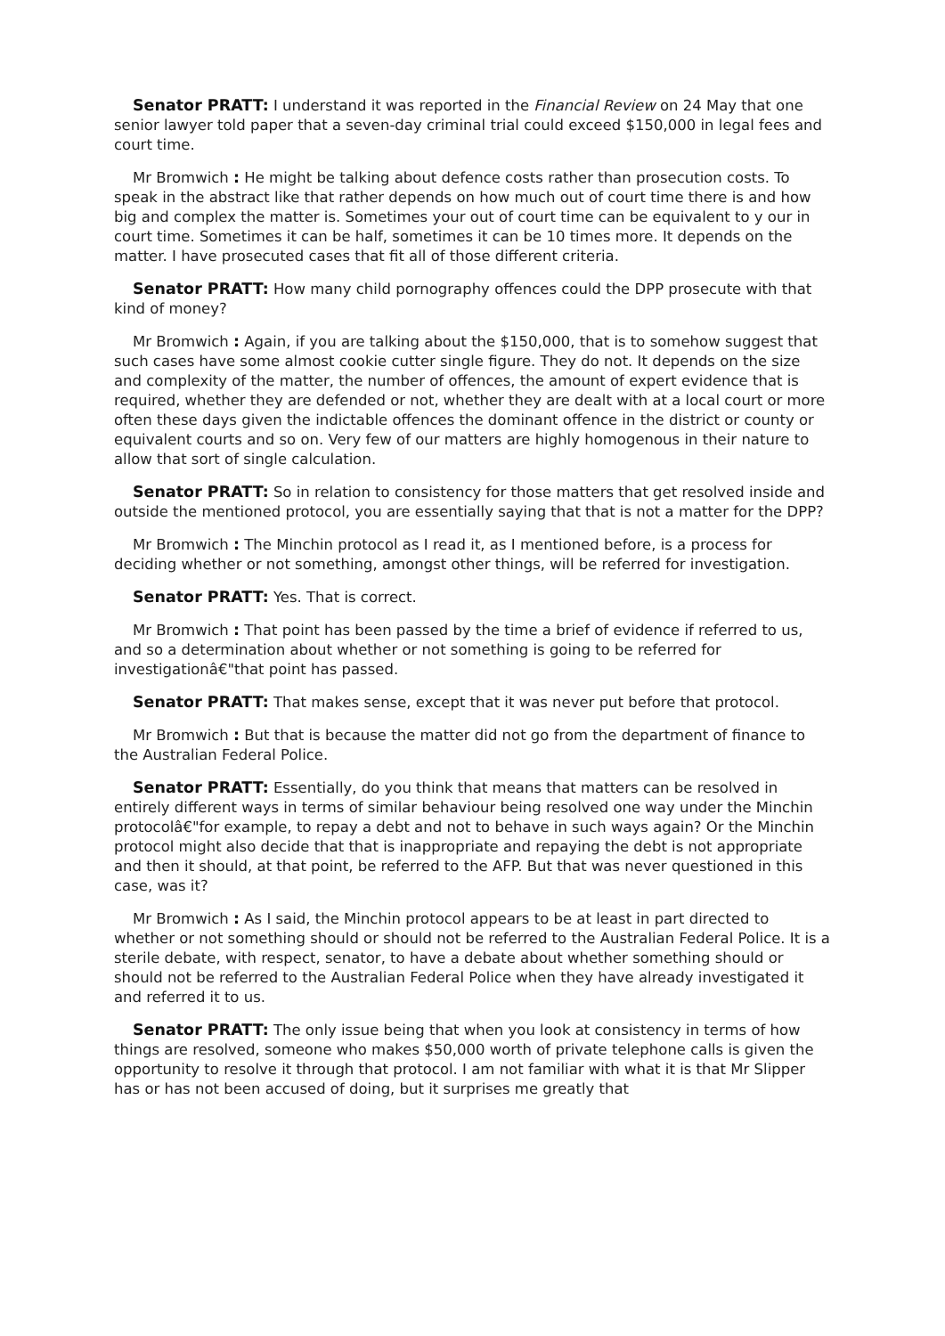Senator PRATT: I understand it was reported in the Financial Review on 24 May that one senior lawyer told paper that a seven-day criminal trial could exceed $150,000 in legal fees and court time.
Mr Bromwich : He might be talking about defence costs rather than prosecution costs. To speak in the abstract like that rather depends on how much out of court time there is and how big and complex the matter is. Sometimes your out of court time can be equivalent to y our in court time. Sometimes it can be half, sometimes it can be 10 times more. It depends on the matter. I have prosecuted cases that fit all of those different criteria.
Senator PRATT: How many child pornography offences could the DPP prosecute with that kind of money?
Mr Bromwich : Again, if you are talking about the $150,000, that is to somehow suggest that such cases have some almost cookie cutter single figure. They do not. It depends on the size and complexity of the matter, the number of offences, the amount of expert evidence that is required, whether they are defended or not, whether they are dealt with at a local court or more often these days given the indictable offences the dominant offence in the district or county or equivalent courts and so on. Very few of our matters are highly homogenous in their nature to allow that sort of single calculation.
Senator PRATT: So in relation to consistency for those matters that get resolved inside and outside the mentioned protocol, you are essentially saying that that is not a matter for the DPP?
Mr Bromwich : The Minchin protocol as I read it, as I mentioned before, is a process for deciding whether or not something, amongst other things, will be referred for investigation.
Senator PRATT: Yes. That is correct.
Mr Bromwich : That point has been passed by the time a brief of evidence if referred to us, and so a determination about whether or not something is going to be referred for investigationâ€"that point has passed.
Senator PRATT: That makes sense, except that it was never put before that protocol.
Mr Bromwich : But that is because the matter did not go from the department of finance to the Australian Federal Police.
Senator PRATT: Essentially, do you think that means that matters can be resolved in entirely different ways in terms of similar behaviour being resolved one way under the Minchin protocolâ€"for example, to repay a debt and not to behave in such ways again? Or the Minchin protocol might also decide that that is inappropriate and repaying the debt is not appropriate and then it should, at that point, be referred to the AFP. But that was never questioned in this case, was it?
Mr Bromwich : As I said, the Minchin protocol appears to be at least in part directed to whether or not something should or should not be referred to the Australian Federal Police. It is a sterile debate, with respect, senator, to have a debate about whether something should or should not be referred to the Australian Federal Police when they have already investigated it and referred it to us.
Senator PRATT: The only issue being that when you look at consistency in terms of how things are resolved, someone who makes $50,000 worth of private telephone calls is given the opportunity to resolve it through that protocol. I am not familiar with what it is that Mr Slipper has or has not been accused of doing, but it surprises me greatly that